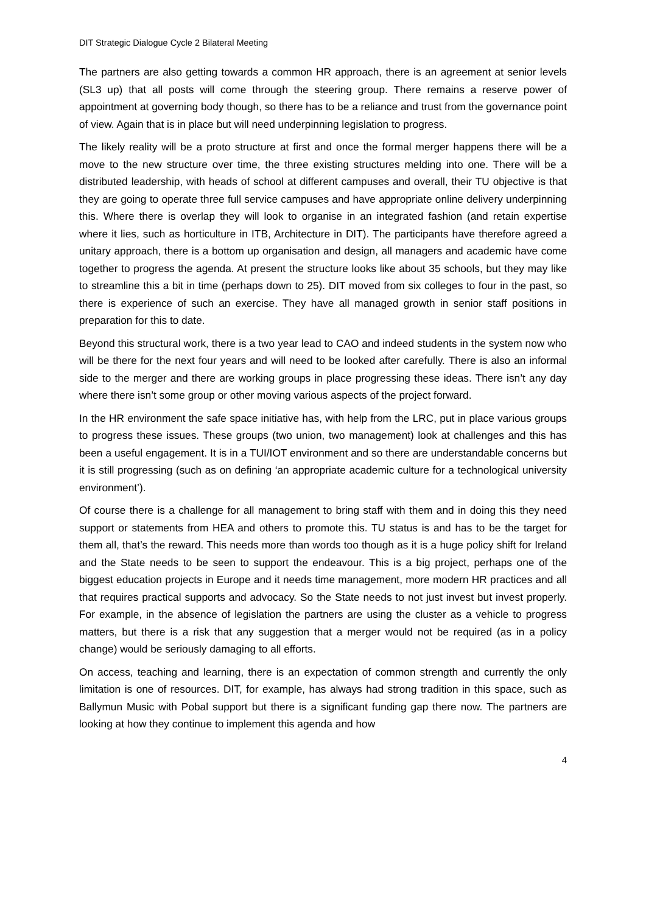DIT Strategic Dialogue Cycle 2 Bilateral Meeting
The partners are also getting towards a common HR approach, there is an agreement at senior levels (SL3 up) that all posts will come through the steering group. There remains a reserve power of appointment at governing body though, so there has to be a reliance and trust from the governance point of view. Again that is in place but will need underpinning legislation to progress.
The likely reality will be a proto structure at first and once the formal merger happens there will be a move to the new structure over time, the three existing structures melding into one. There will be a distributed leadership, with heads of school at different campuses and overall, their TU objective is that they are going to operate three full service campuses and have appropriate online delivery underpinning this. Where there is overlap they will look to organise in an integrated fashion (and retain expertise where it lies, such as horticulture in ITB, Architecture in DIT). The participants have therefore agreed a unitary approach, there is a bottom up organisation and design, all managers and academic have come together to progress the agenda. At present the structure looks like about 35 schools, but they may like to streamline this a bit in time (perhaps down to 25). DIT moved from six colleges to four in the past, so there is experience of such an exercise. They have all managed growth in senior staff positions in preparation for this to date.
Beyond this structural work, there is a two year lead to CAO and indeed students in the system now who will be there for the next four years and will need to be looked after carefully. There is also an informal side to the merger and there are working groups in place progressing these ideas. There isn’t any day where there isn’t some group or other moving various aspects of the project forward.
In the HR environment the safe space initiative has, with help from the LRC, put in place various groups to progress these issues. These groups (two union, two management) look at challenges and this has been a useful engagement. It is in a TUI/IOT environment and so there are understandable concerns but it is still progressing (such as on defining ‘an appropriate academic culture for a technological university environment’).
Of course there is a challenge for all management to bring staff with them and in doing this they need support or statements from HEA and others to promote this. TU status is and has to be the target for them all, that’s the reward. This needs more than words too though as it is a huge policy shift for Ireland and the State needs to be seen to support the endeavour. This is a big project, perhaps one of the biggest education projects in Europe and it needs time management, more modern HR practices and all that requires practical supports and advocacy. So the State needs to not just invest but invest properly. For example, in the absence of legislation the partners are using the cluster as a vehicle to progress matters, but there is a risk that any suggestion that a merger would not be required (as in a policy change) would be seriously damaging to all efforts.
On access, teaching and learning, there is an expectation of common strength and currently the only limitation is one of resources. DIT, for example, has always had strong tradition in this space, such as Ballymun Music with Pobal support but there is a significant funding gap there now. The partners are looking at how they continue to implement this agenda and how
4